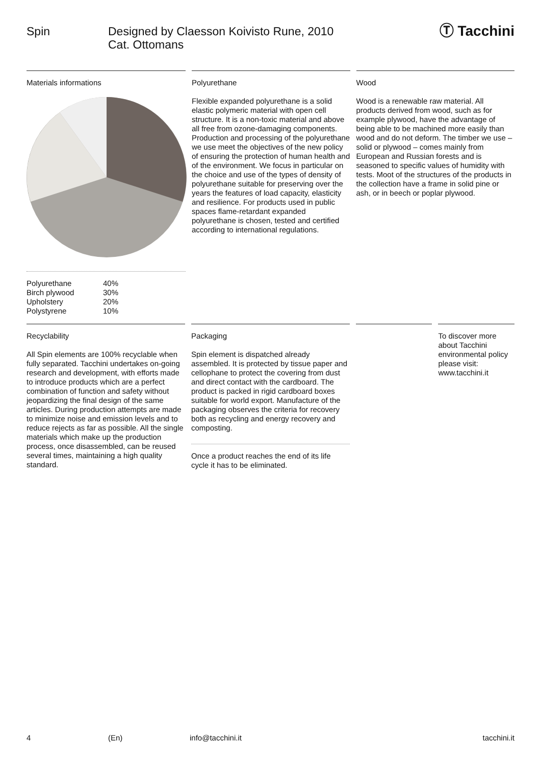Spin Designed by Claesson Koivisto Rune, 2010
Cat. Ottomans
Ⓣ Tacchini
Materials informations
| Polyurethane | 40% |
| Birch plywood | 30% |
| Upholstery | 20% |
| Polystyrene | 10% |
Polyurethane
Flexible expanded polyurethane is a solid elastic polymeric material with open cell structure. It is a non-toxic material and above all free from ozone-damaging components. Production and processing of the polyurethane we use meet the objectives of the new policy of ensuring the protection of human health and of the environment. We focus in particular on the choice and use of the types of density of polyurethane suitable for preserving over the years the features of load capacity, elasticity and resilience. For products used in public spaces flame-retardant expanded polyurethane is chosen, tested and certified according to international regulations.
Wood
Wood is a renewable raw material. All products derived from wood, such as for example plywood, have the advantage of being able to be machined more easily than wood and do not deform. The timber we use – solid or plywood – comes mainly from European and Russian forests and is seasoned to specific values of humidity with tests. Moot of the structures of the products in the collection have a frame in solid pine or ash, or in beech or poplar plywood.
Recyclability
All Spin elements are 100% recyclable when fully separated. Tacchini undertakes on-going research and development, with efforts made to introduce products which are a perfect combination of function and safety without jeopardizing the final design of the same articles. During production attempts are made to minimize noise and emission levels and to reduce rejects as far as possible. All the single materials which make up the production process, once disassembled, can be reused several times, maintaining a high quality standard.
Packaging
Spin element is dispatched already assembled. It is protected by tissue paper and cellophane to protect the covering from dust and direct contact with the cardboard. The product is packed in rigid cardboard boxes suitable for world export. Manufacture of the packaging observes the criteria for recovery both as recycling and energy recovery and composting.
Once a product reaches the end of its life cycle it has to be eliminated.
To discover more about Tacchini environmental policy please visit: www.tacchini.it
4 (En) info@tacchini.it tacchini.it